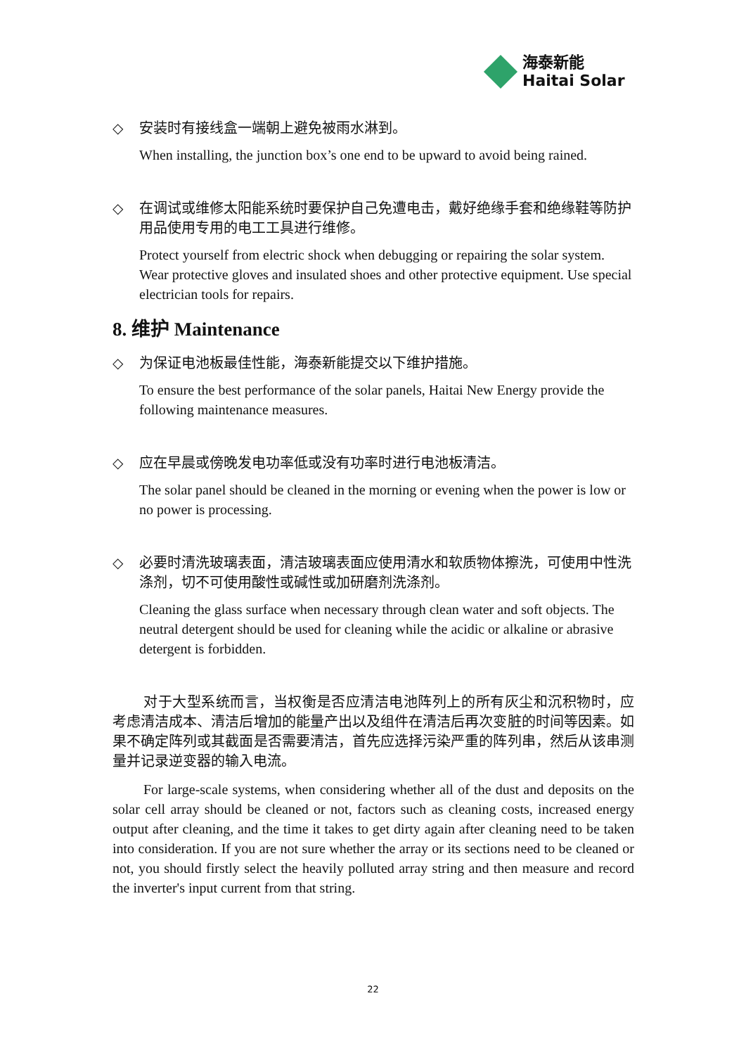海泰新能
Haitai Solar
◇ 安装时有接线盒一端朝上避免被雨水淋到。
When installing, the junction box’s one end to be upward to avoid being rained.
◇ 在调试或维修太阳能系统时要保护自己免遭电击，戴好绝缘手套和绝缘鞋等防护用品使用专用的电工工具进行维修。
Protect yourself from electric shock when debugging or repairing the solar system. Wear protective gloves and insulated shoes and other protective equipment. Use special electrician tools for repairs.
8. 维护 Maintenance
◇ 为保证电池板最佳性能，海泰新能提交以下维护措施。
To ensure the best performance of the solar panels, Haitai New Energy provide the following maintenance measures.
◇ 应在早晨或傍晚发电功率低或没有功率时进行电池板清洁。
The solar panel should be cleaned in the morning or evening when the power is low or no power is processing.
◇ 必要时清洗玻璃表面，清洁玻璃表面应使用清水和软质物体擦洗，可使用中性洗涤剂，切不可使用酸性或碱性或加研磨剂洗涤剂。
Cleaning the glass surface when necessary through clean water and soft objects. The neutral detergent should be used for cleaning while the acidic or alkaline or abrasive detergent is forbidden.
对于大型系统而言，当权衡是否应清洁电池阵列上的所有灰尘和沉积物时，应考虑清洁成本、清洁后增加的能量产出以及组件在清洁后再次变脏的时间等因素。如果不确定阵列或其截面是否需要清洁，首先应选择污染严重的阵列串，然后从该串测量并记录逆变器的输入电流。
For large-scale systems, when considering whether all of the dust and deposits on the solar cell array should be cleaned or not, factors such as cleaning costs, increased energy output after cleaning, and the time it takes to get dirty again after cleaning need to be taken into consideration. If you are not sure whether the array or its sections need to be cleaned or not, you should firstly select the heavily polluted array string and then measure and record the inverter's input current from that string.
22